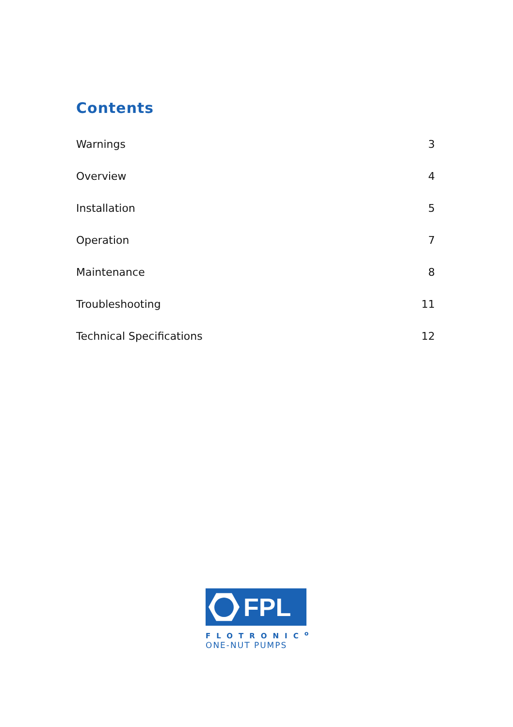Contents
Warnings 3
Overview 4
Installation 5
Operation 7
Maintenance 8
Troubleshooting 11
Technical Specifications 12
FPL
FLOTRONIC<sup>o</sup>
ONE-NUT PUMPS